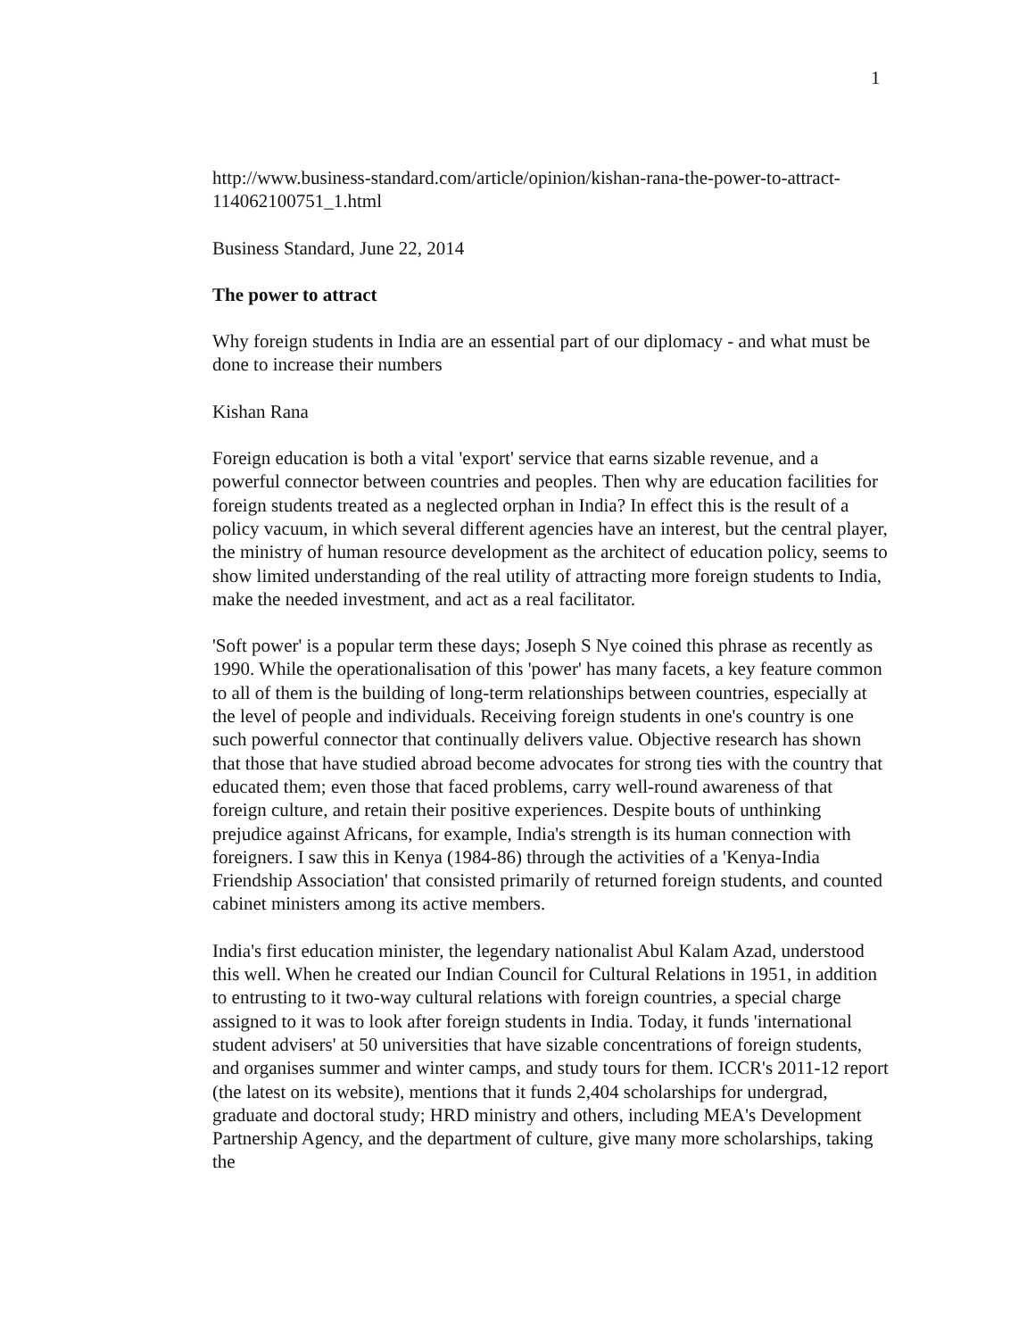1
http://www.business-standard.com/article/opinion/kishan-rana-the-power-to-attract-114062100751_1.html
Business Standard, June 22, 2014
The power to attract
Why foreign students in India are an essential part of our diplomacy - and what must be done to increase their numbers
Kishan Rana
Foreign education is both a vital 'export' service that earns sizable revenue, and a powerful connector between countries and peoples. Then why are education facilities for foreign students treated as a neglected orphan in India? In effect this is the result of a policy vacuum, in which several different agencies have an interest, but the central player, the ministry of human resource development as the architect of education policy, seems to show limited understanding of the real utility of attracting more foreign students to India, make the needed investment, and act as a real facilitator.
'Soft power' is a popular term these days; Joseph S Nye coined this phrase as recently as 1990. While the operationalisation of this 'power' has many facets, a key feature common to all of them is the building of long-term relationships between countries, especially at the level of people and individuals. Receiving foreign students in one's country is one such powerful connector that continually delivers value. Objective research has shown that those that have studied abroad become advocates for strong ties with the country that educated them; even those that faced problems, carry well-round awareness of that foreign culture, and retain their positive experiences. Despite bouts of unthinking prejudice against Africans, for example, India's strength is its human connection with foreigners. I saw this in Kenya (1984-86) through the activities of a 'Kenya-India Friendship Association' that consisted primarily of returned foreign students, and counted cabinet ministers among its active members.
India's first education minister, the legendary nationalist Abul Kalam Azad, understood this well. When he created our Indian Council for Cultural Relations in 1951, in addition to entrusting to it two-way cultural relations with foreign countries, a special charge assigned to it was to look after foreign students in India. Today, it funds 'international student advisers' at 50 universities that have sizable concentrations of foreign students, and organises summer and winter camps, and study tours for them. ICCR's 2011-12 report (the latest on its website), mentions that it funds 2,404 scholarships for undergrad, graduate and doctoral study; HRD ministry and others, including MEA's Development Partnership Agency, and the department of culture, give many more scholarships, taking the